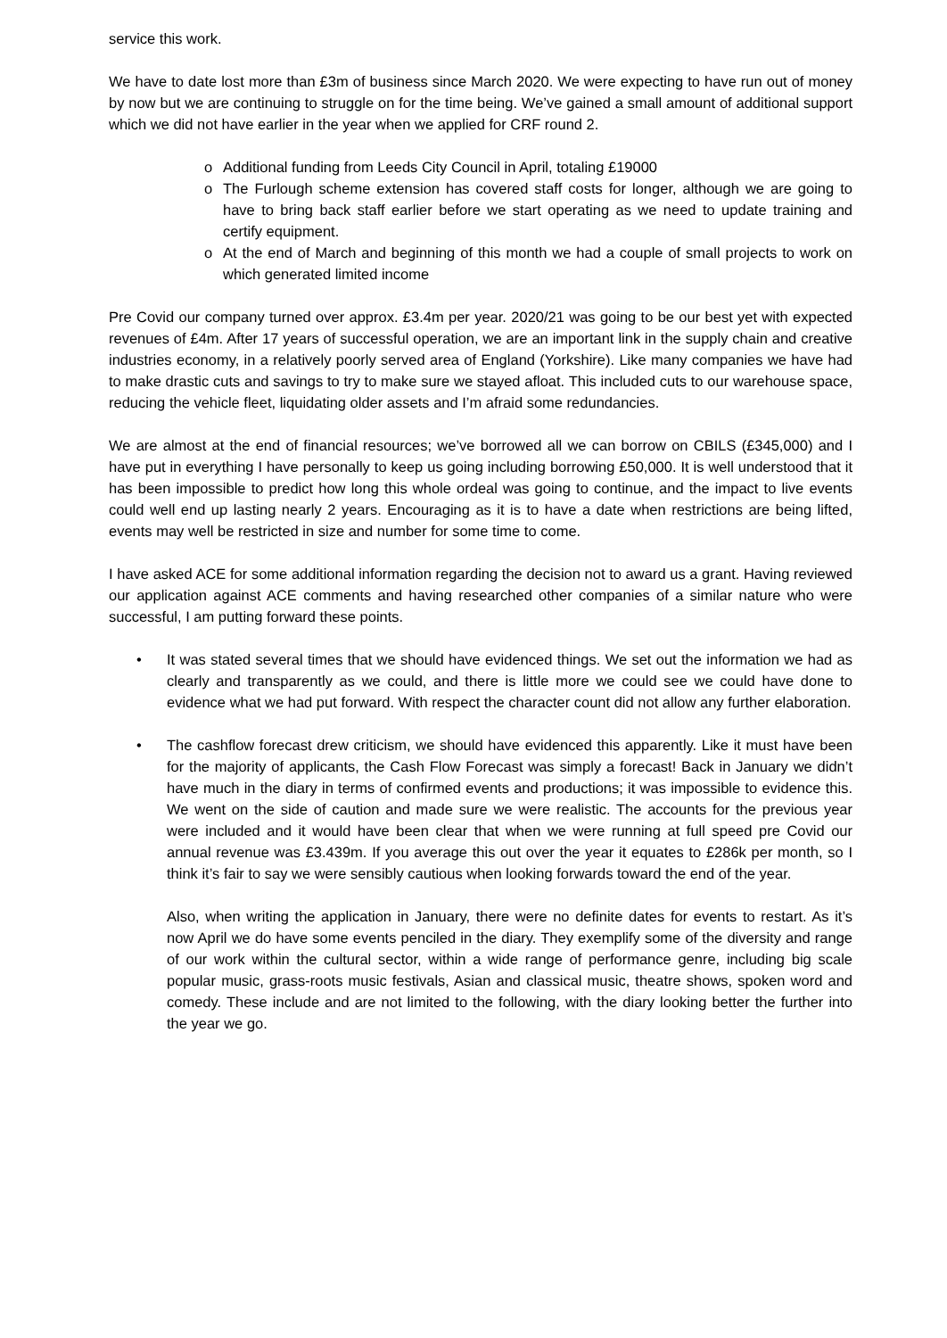service this work.
We have to date lost more than £3m of business since March 2020. We were expecting to have run out of money by now but we are continuing to struggle on for the time being. We’ve gained a small amount of additional support which we did not have earlier in the year when we applied for CRF round 2.
o Additional funding from Leeds City Council in April, totaling £19000
o The Furlough scheme extension has covered staff costs for longer, although we are going to have to bring back staff earlier before we start operating as we need to update training and certify equipment.
o At the end of March and beginning of this month we had a couple of small projects to work on which generated limited income
Pre Covid our company turned over approx. £3.4m per year. 2020/21 was going to be our best yet with expected revenues of £4m. After 17 years of successful operation, we are an important link in the supply chain and creative industries economy, in a relatively poorly served area of England (Yorkshire). Like many companies we have had to make drastic cuts and savings to try to make sure we stayed afloat. This included cuts to our warehouse space, reducing the vehicle fleet, liquidating older assets and I’m afraid some redundancies.
We are almost at the end of financial resources; we’ve borrowed all we can borrow on CBILS (£345,000) and I have put in everything I have personally to keep us going including borrowing £50,000. It is well understood that it has been impossible to predict how long this whole ordeal was going to continue, and the impact to live events could well end up lasting nearly 2 years. Encouraging as it is to have a date when restrictions are being lifted, events may well be restricted in size and number for some time to come.
I have asked ACE for some additional information regarding the decision not to award us a grant. Having reviewed our application against ACE comments and having researched other companies of a similar nature who were successful, I am putting forward these points.
• It was stated several times that we should have evidenced things. We set out the information we had as clearly and transparently as we could, and there is little more we could see we could have done to evidence what we had put forward. With respect the character count did not allow any further elaboration.
• The cashflow forecast drew criticism, we should have evidenced this apparently. Like it must have been for the majority of applicants, the Cash Flow Forecast was simply a forecast! Back in January we didn’t have much in the diary in terms of confirmed events and productions; it was impossible to evidence this. We went on the side of caution and made sure we were realistic. The accounts for the previous year were included and it would have been clear that when we were running at full speed pre Covid our annual revenue was £3.439m. If you average this out over the year it equates to £286k per month, so I think it’s fair to say we were sensibly cautious when looking forwards toward the end of the year.
Also, when writing the application in January, there were no definite dates for events to restart. As it’s now April we do have some events penciled in the diary. They exemplify some of the diversity and range of our work within the cultural sector, within a wide range of performance genre, including big scale popular music, grass-roots music festivals, Asian and classical music, theatre shows, spoken word and comedy. These include and are not limited to the following, with the diary looking better the further into the year we go.